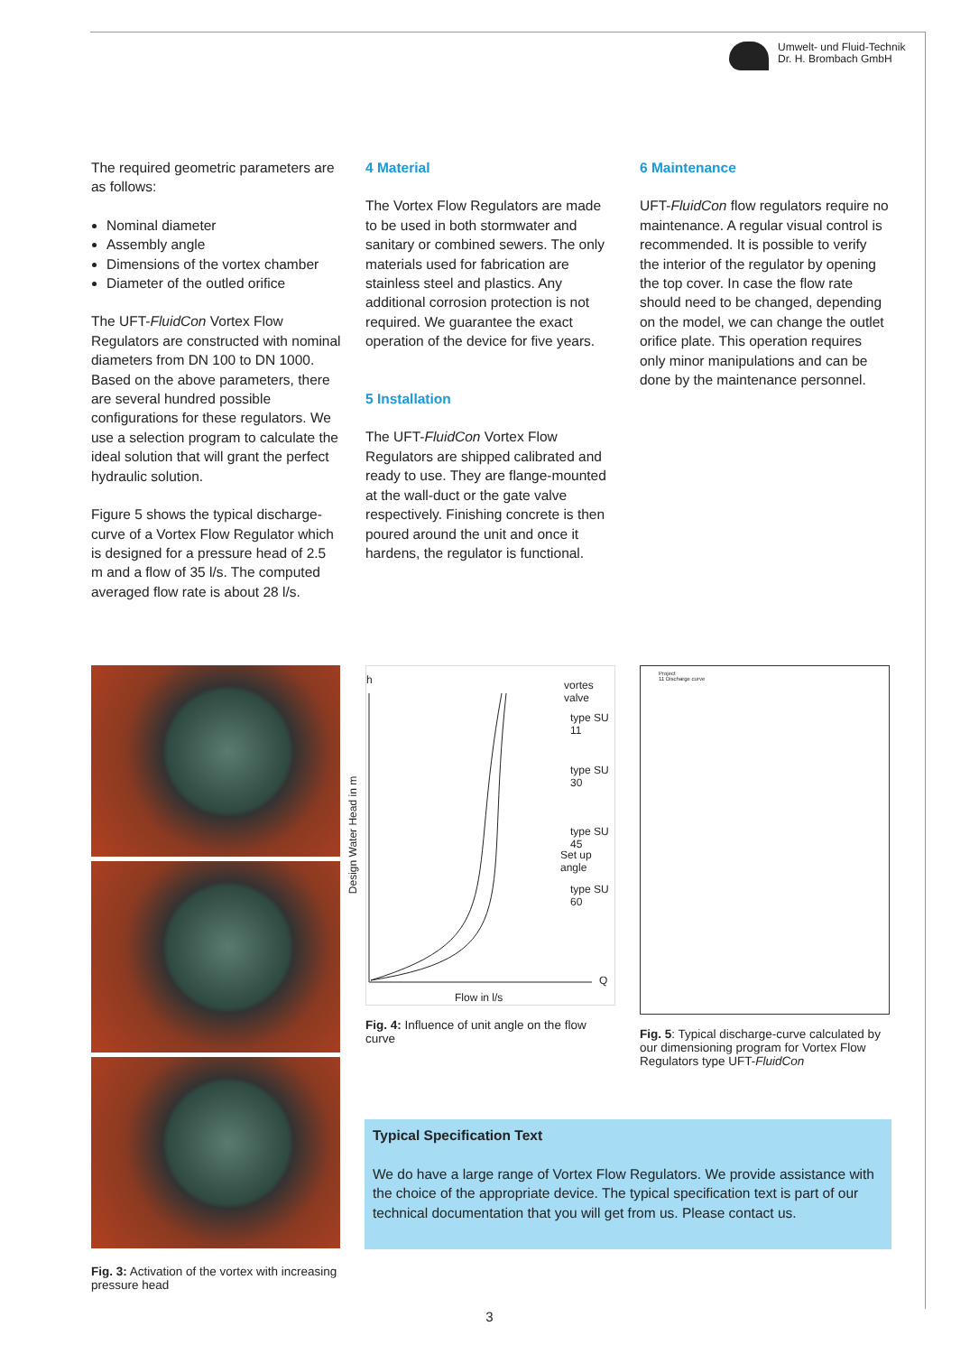Umwelt- und Fluid-Technik
Dr. H. Brombach GmbH
The required geometric parameters are as follows:
Nominal diameter
Assembly angle
Dimensions of the vortex chamber
Diameter of the outled orifice
The UFT-FluidCon Vortex Flow Regulators are constructed with nominal diameters from DN 100 to DN 1000. Based on the above parameters, there are several hundred possible configurations for these regulators. We use a selection program to calculate the ideal solution that will grant the perfect hydraulic solution.
Figure 5 shows the typical discharge-curve of a Vortex Flow Regulator which is designed for a pressure head of 2.5 m and a flow of 35 l/s. The computed averaged flow rate is about 28 l/s.
4 Material
The Vortex Flow Regulators are made to be used in both stormwater and sanitary or combined sewers. The only materials used for fabrication are stainless steel and plastics. Any additional corrosion protection is not required. We guarantee the exact operation of the device for five years.
5 Installation
The UFT-FluidCon Vortex Flow Regulators are shipped calibrated and ready to use. They are flange-mounted at the wall-duct or the gate valve respectively. Finishing concrete is then poured around the unit and once it hardens, the regulator is functional.
6 Maintenance
UFT-FluidCon flow regulators require no maintenance. A regular visual control is recommended. It is possible to verify the interior of the regulator by opening the top cover. In case the flow rate should need to be changed, depending on the model, we can change the outlet orifice plate. This operation requires only minor manipulations and can be done by the maintenance personnel.
Fig. 3: Activation of the vortex with increasing pressure head
h vortes valve
type SU 11
type SU 30
type SU 45
Set up angle
type SU 60
Q
Flow in l/s
Design Water Head in m
Fig. 4: Influence of unit angle on the flow curve
Project
11 Discharge curve
Fig. 5: Typical discharge-curve calculated by our dimensioning program for Vortex Flow Regulators type UFT-FluidCon
Typical Specification Text
We do have a large range of Vortex Flow Regulators. We provide assistance with the choice of the appropriate device. The typical specification text is part of our technical documentation that you will get from us. Please contact us.
3